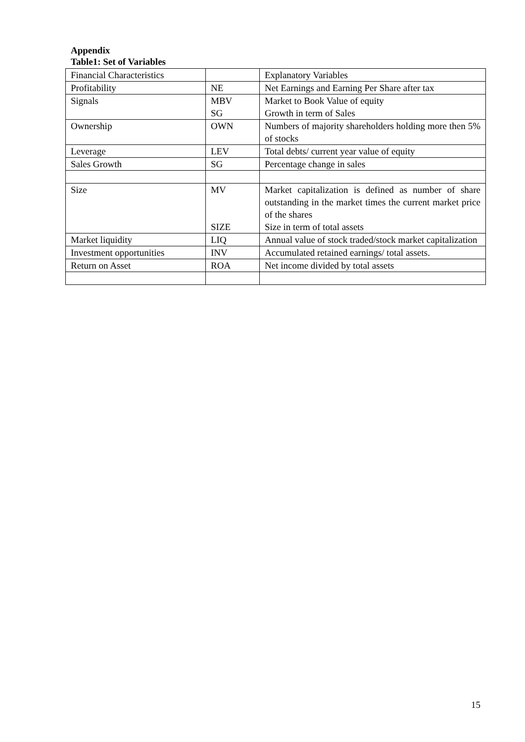Appendix
Table1: Set of Variables
| Financial Characteristics | | Explanatory Variables |
| Profitability | NE | Net Earnings and Earning Per Share after tax |
| Signals | MBV SG | Market to Book Value of equity Growth in term of Sales |
| Ownership | OWN | Numbers of majority shareholders holding more then 5% of stocks |
| Leverage | LEV | Total debts/ current year value of equity |
| Sales Growth | SG | Percentage change in sales |
| Size | MV SIZE | Market capitalization is defined as number of share outstanding in the market times the current market price of the shares Size in term of total assets |
| Market liquidity | LIQ | Annual value of stock traded/stock market capitalization |
| Investment opportunities | INV | Accumulated retained earnings/ total assets. |
| Return on Asset | ROA | Net income divided by total assets |
15